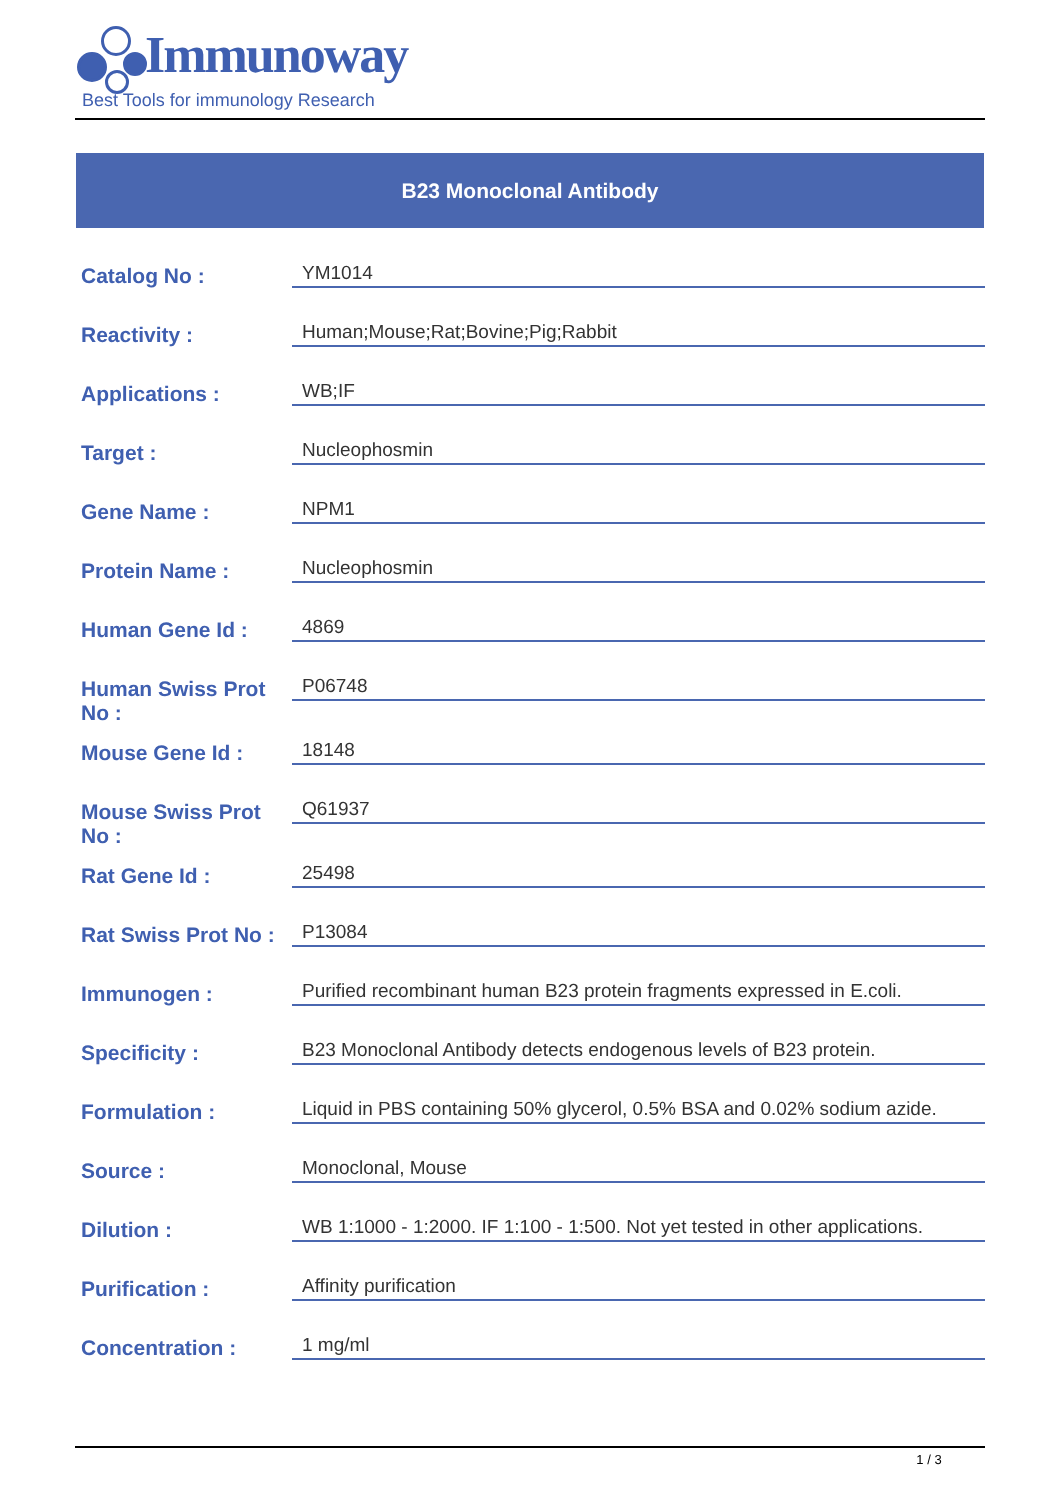Immunoway
Best Tools for immunology Research
B23 Monoclonal Antibody
| Catalog No : | YM1014 |
| Reactivity : | Human;Mouse;Rat;Bovine;Pig;Rabbit |
| Applications : | WB;IF |
| Target : | Nucleophosmin |
| Gene Name : | NPM1 |
| Protein Name : | Nucleophosmin |
| Human Gene Id : | 4869 |
| Human Swiss Prot No : | P06748 |
| Mouse Gene Id : | 18148 |
| Mouse Swiss Prot No : | Q61937 |
| Rat Gene Id : | 25498 |
| Rat Swiss Prot No : | P13084 |
| Immunogen : | Purified recombinant human B23 protein fragments expressed in E.coli. |
| Specificity : | B23 Monoclonal Antibody detects endogenous levels of B23 protein. |
| Formulation : | Liquid in PBS containing 50% glycerol, 0.5% BSA and 0.02% sodium azide. |
| Source : | Monoclonal, Mouse |
| Dilution : | WB 1:1000 - 1:2000. IF 1:100 - 1:500. Not yet tested in other applications. |
| Purification : | Affinity purification |
| Concentration : | 1 mg/ml |
1 / 3